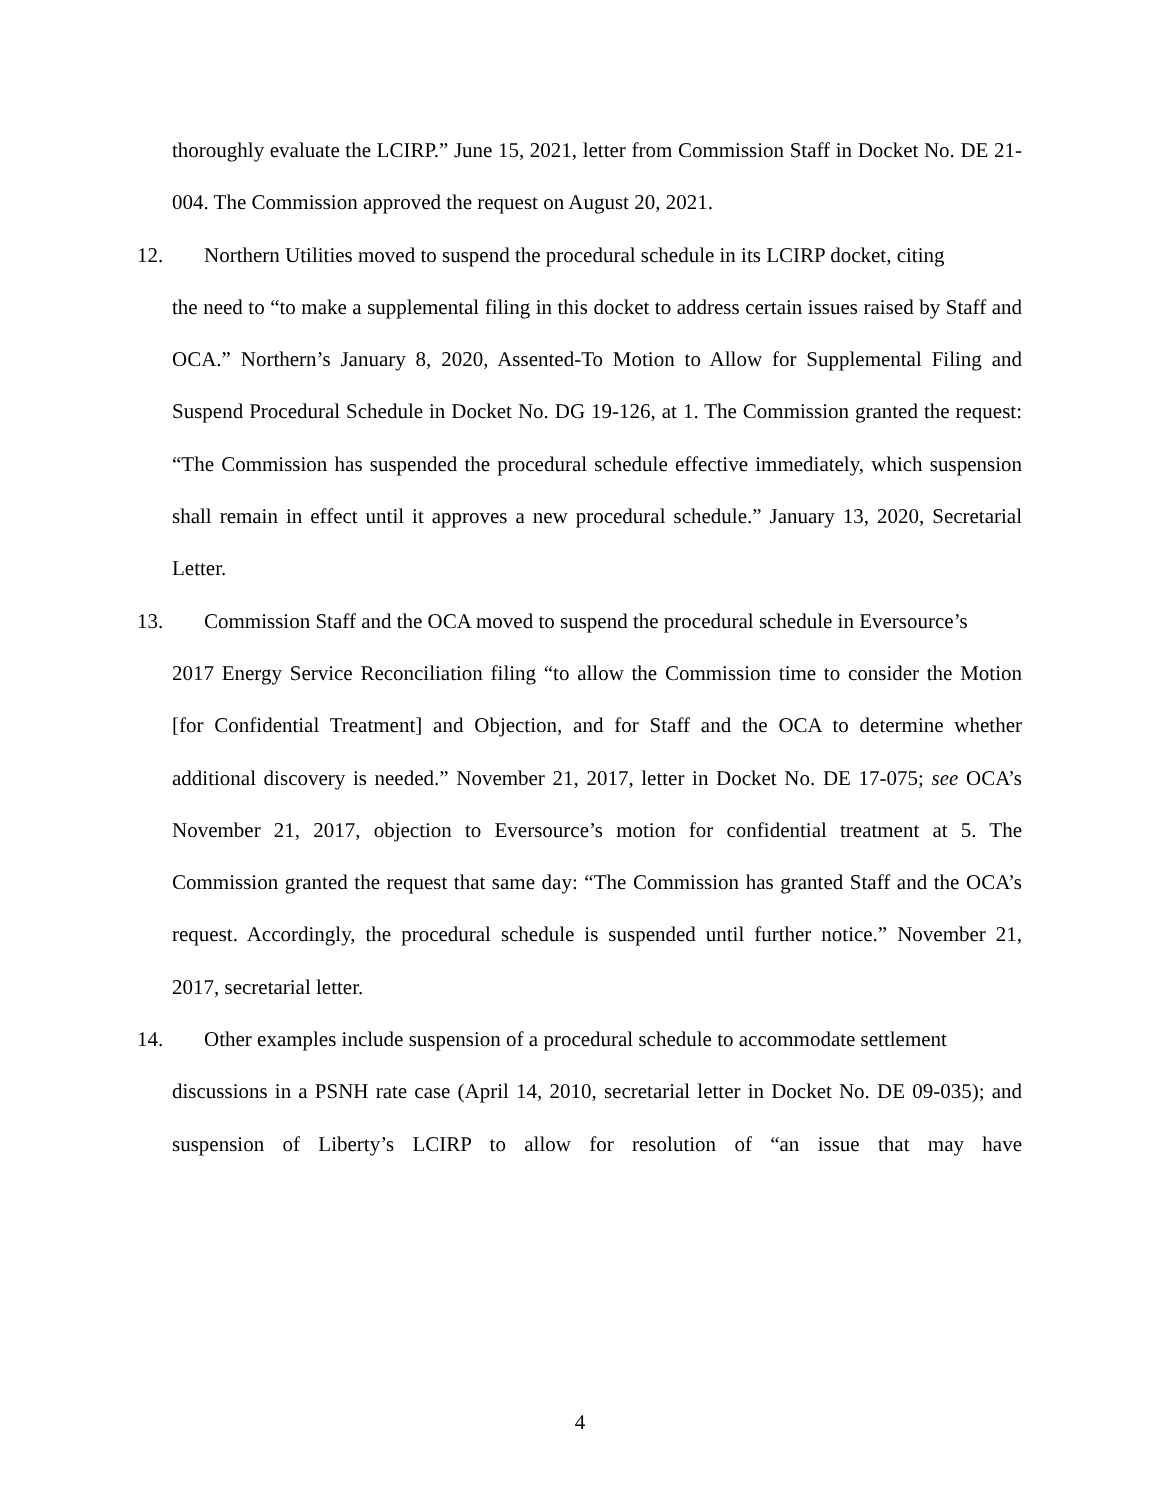thoroughly evaluate the LCIRP.” June 15, 2021, letter from Commission Staff in Docket No. DE 21-004. The Commission approved the request on August 20, 2021.
12. Northern Utilities moved to suspend the procedural schedule in its LCIRP docket, citing
the need to “to make a supplemental filing in this docket to address certain issues raised by Staff and OCA.” Northern’s January 8, 2020, Assented-To Motion to Allow for Supplemental Filing and Suspend Procedural Schedule in Docket No. DG 19-126, at 1. The Commission granted the request: “The Commission has suspended the procedural schedule effective immediately, which suspension shall remain in effect until it approves a new procedural schedule.” January 13, 2020, Secretarial Letter.
13. Commission Staff and the OCA moved to suspend the procedural schedule in Eversource’s
2017 Energy Service Reconciliation filing “to allow the Commission time to consider the Motion [for Confidential Treatment] and Objection, and for Staff and the OCA to determine whether additional discovery is needed.” November 21, 2017, letter in Docket No. DE 17-075; see OCA’s November 21, 2017, objection to Eversource’s motion for confidential treatment at 5. The Commission granted the request that same day: “The Commission has granted Staff and the OCA’s request. Accordingly, the procedural schedule is suspended until further notice.” November 21, 2017, secretarial letter.
14. Other examples include suspension of a procedural schedule to accommodate settlement
discussions in a PSNH rate case (April 14, 2010, secretarial letter in Docket No. DE 09-035); and suspension of Liberty’s LCIRP to allow for resolution of “an issue that may have
4